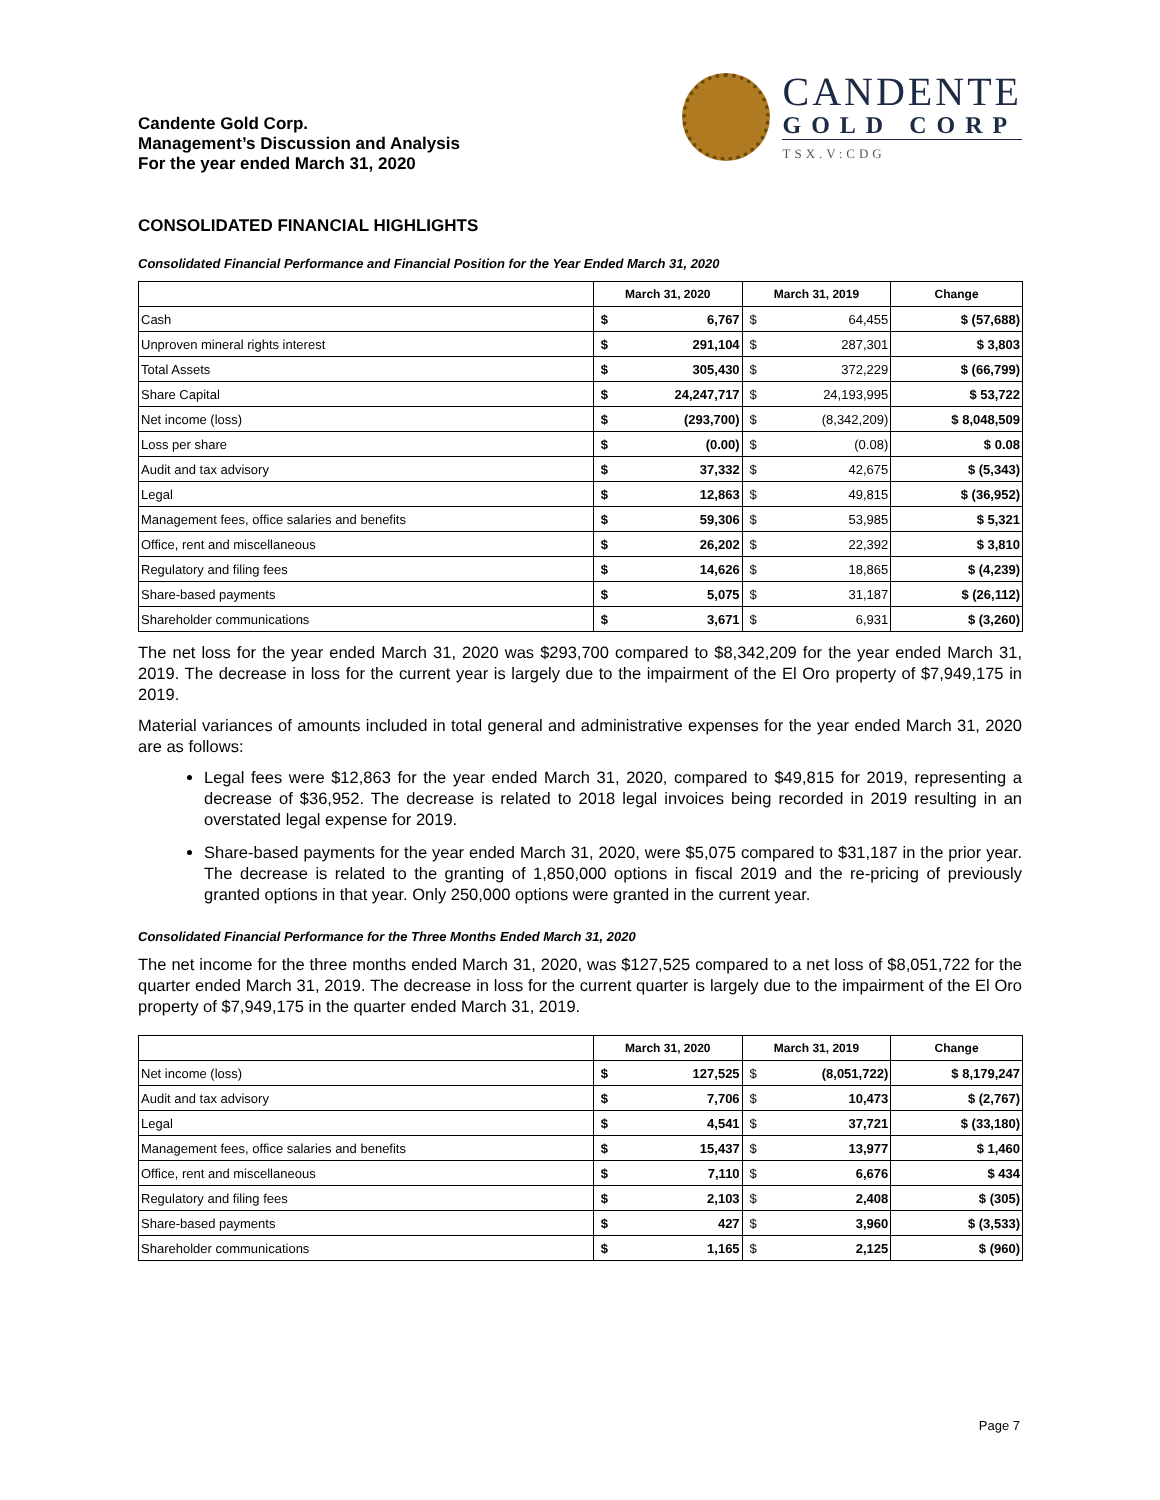Candente Gold Corp.
Management’s Discussion and Analysis
For the year ended March 31, 2020
CANDENTE
GOLD CORP
TSX.V:CDG
CONSOLIDATED FINANCIAL HIGHLIGHTS
Consolidated Financial Performance and Financial Position for the Year Ended March 31, 2020
| | March 31, 2020 | | March 31, 2019 | | Change |
| --- | --- | --- | --- | --- | --- |
| Cash | $ | 6,767 | $ | 64,455 | $ (57,688) |
| Unproven mineral rights interest | $ | 291,104 | $ | 287,301 | $ 3,803 |
| Total Assets | $ | 305,430 | $ | 372,229 | $ (66,799) |
| Share Capital | $ | 24,247,717 | $ | 24,193,995 | $ 53,722 |
| Net income (loss) | $ | (293,700) | $ | (8,342,209) | $ 8,048,509 |
| Loss per share | $ | (0.00) | $ | (0.08) | $ 0.08 |
| Audit and tax advisory | $ | 37,332 | $ | 42,675 | $ (5,343) |
| Legal | $ | 12,863 | $ | 49,815 | $ (36,952) |
| Management fees, office salaries and benefits | $ | 59,306 | $ | 53,985 | $ 5,321 |
| Office, rent and miscellaneous | $ | 26,202 | $ | 22,392 | $ 3,810 |
| Regulatory and filing fees | $ | 14,626 | $ | 18,865 | $ (4,239) |
| Share-based payments | $ | 5,075 | $ | 31,187 | $ (26,112) |
| Shareholder communications | $ | 3,671 | $ | 6,931 | $ (3,260) |
The net loss for the year ended March 31, 2020 was $293,700 compared to $8,342,209 for the year ended March 31, 2019. The decrease in loss for the current year is largely due to the impairment of the El Oro property of $7,949,175 in 2019.
Material variances of amounts included in total general and administrative expenses for the year ended March 31, 2020 are as follows:
Legal fees were $12,863 for the year ended March 31, 2020, compared to $49,815 for 2019, representing a decrease of $36,952. The decrease is related to 2018 legal invoices being recorded in 2019 resulting in an overstated legal expense for 2019.
Share-based payments for the year ended March 31, 2020, were $5,075 compared to $31,187 in the prior year. The decrease is related to the granting of 1,850,000 options in fiscal 2019 and the re-pricing of previously granted options in that year. Only 250,000 options were granted in the current year.
Consolidated Financial Performance for the Three Months Ended March 31, 2020
The net income for the three months ended March 31, 2020, was $127,525 compared to a net loss of $8,051,722 for the quarter ended March 31, 2019. The decrease in loss for the current quarter is largely due to the impairment of the El Oro property of $7,949,175 in the quarter ended March 31, 2019.
| | March 31, 2020 | | March 31, 2019 | | Change |
| --- | --- | --- | --- | --- | --- |
| Net income (loss) | $ | 127,525 | $ | (8,051,722) | $ 8,179,247 |
| Audit and tax advisory | $ | 7,706 | $ | 10,473 | $ (2,767) |
| Legal | $ | 4,541 | $ | 37,721 | $ (33,180) |
| Management fees, office salaries and benefits | $ | 15,437 | $ | 13,977 | $ 1,460 |
| Office, rent and miscellaneous | $ | 7,110 | $ | 6,676 | $ 434 |
| Regulatory and filing fees | $ | 2,103 | $ | 2,408 | $ (305) |
| Share-based payments | $ | 427 | $ | 3,960 | $ (3,533) |
| Shareholder communications | $ | 1,165 | $ | 2,125 | $ (960) |
Page 7